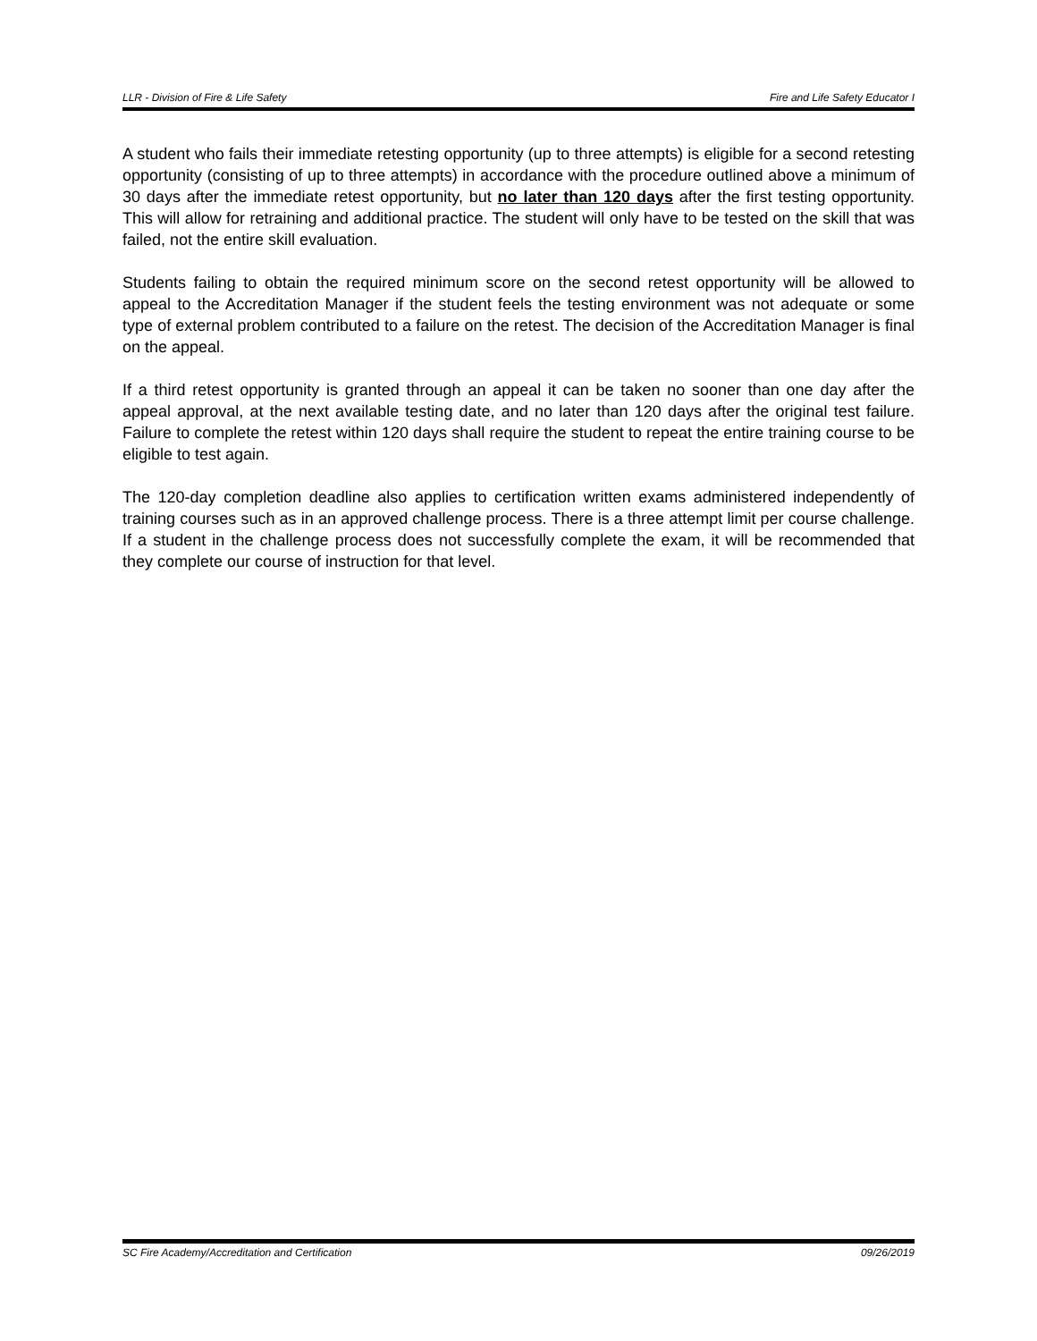LLR - Division of Fire & Life Safety Fire and Life Safety Educator I
A student who fails their immediate retesting opportunity (up to three attempts) is eligible for a second retesting opportunity (consisting of up to three attempts) in accordance with the procedure outlined above a minimum of 30 days after the immediate retest opportunity, but no later than 120 days after the first testing opportunity. This will allow for retraining and additional practice. The student will only have to be tested on the skill that was failed, not the entire skill evaluation.
Students failing to obtain the required minimum score on the second retest opportunity will be allowed to appeal to the Accreditation Manager if the student feels the testing environment was not adequate or some type of external problem contributed to a failure on the retest. The decision of the Accreditation Manager is final on the appeal.
If a third retest opportunity is granted through an appeal it can be taken no sooner than one day after the appeal approval, at the next available testing date, and no later than 120 days after the original test failure. Failure to complete the retest within 120 days shall require the student to repeat the entire training course to be eligible to test again.
The 120-day completion deadline also applies to certification written exams administered independently of training courses such as in an approved challenge process. There is a three attempt limit per course challenge. If a student in the challenge process does not successfully complete the exam, it will be recommended that they complete our course of instruction for that level.
SC Fire Academy/Accreditation and Certification 09/26/2019